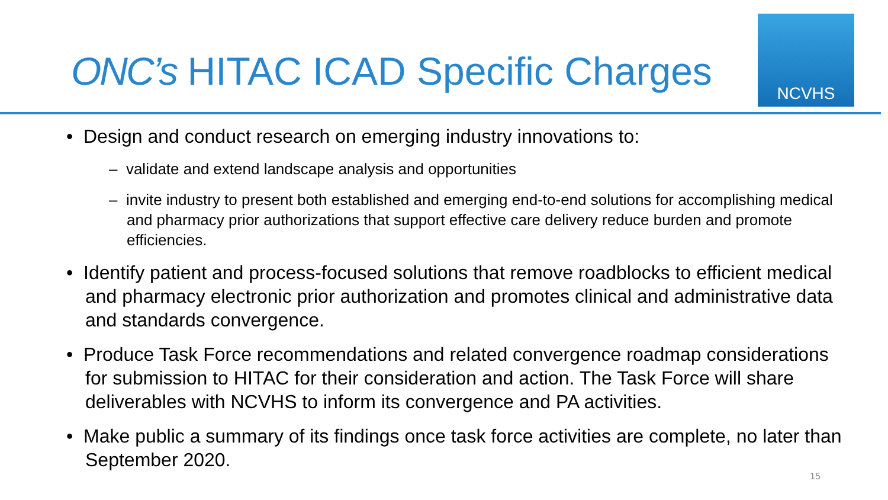ONC’s HITAC ICAD Specific Charges
NCVHS
• Design and conduct research on emerging industry innovations to:
– validate and extend landscape analysis and opportunities
– invite industry to present both established and emerging end-to-end solutions for accomplishing medical and pharmacy prior authorizations that support effective care delivery reduce burden and promote efficiencies.
• Identify patient and process-focused solutions that remove roadblocks to efficient medical and pharmacy electronic prior authorization and promotes clinical and administrative data and standards convergence.
• Produce Task Force recommendations and related convergence roadmap considerations for submission to HITAC for their consideration and action. The Task Force will share deliverables with NCVHS to inform its convergence and PA activities.
• Make public a summary of its findings once task force activities are complete, no later than September 2020.
15